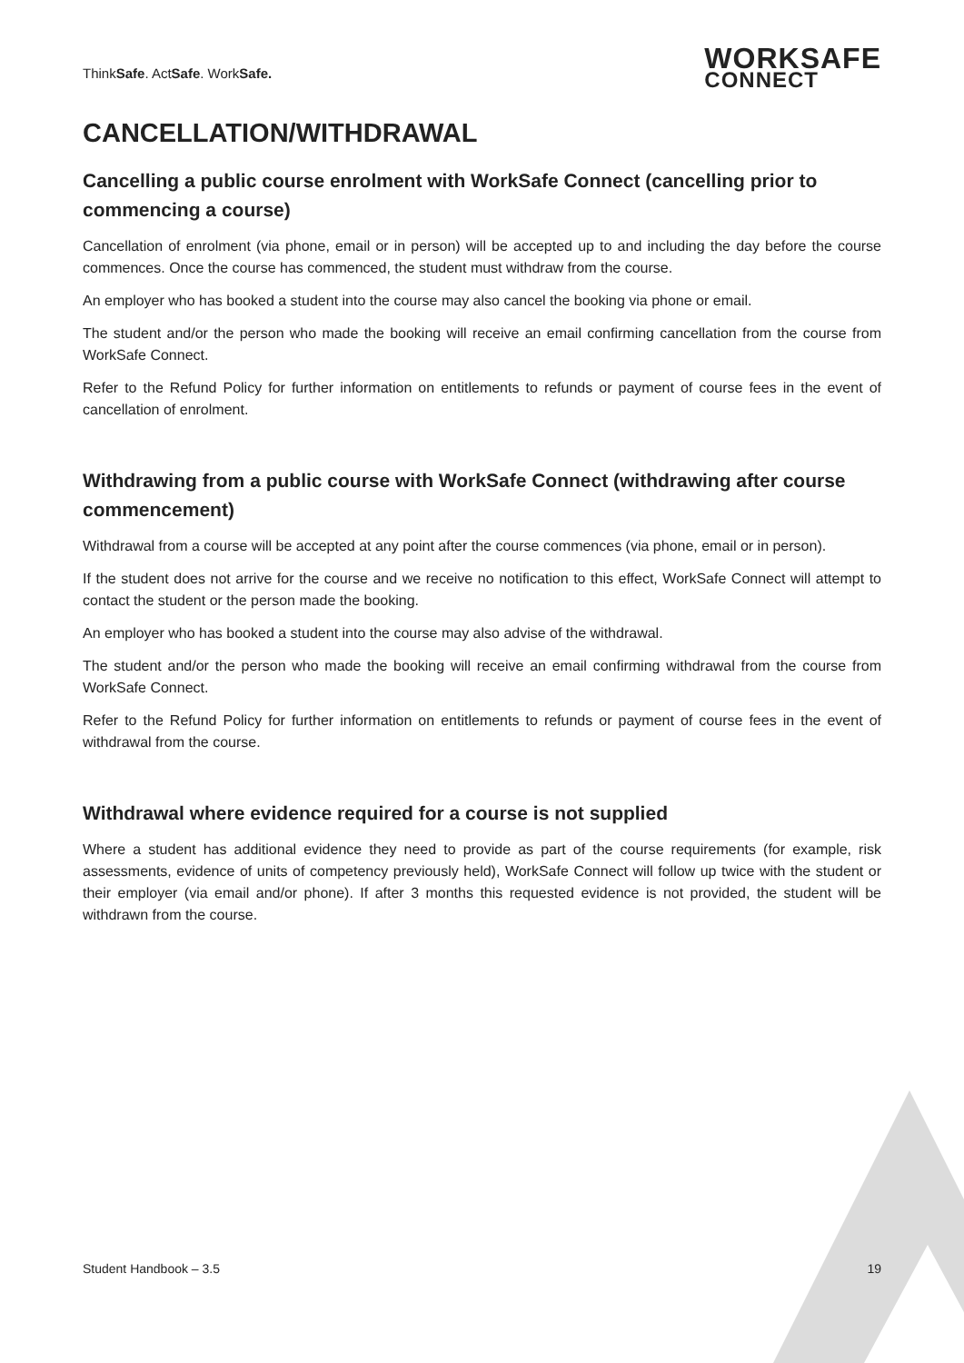ThinkSafe. ActSafe. WorkSafe.
WORKSAFE
CONNECT
CANCELLATION/WITHDRAWAL
Cancelling a public course enrolment with WorkSafe Connect (cancelling prior to commencing a course)
Cancellation of enrolment (via phone, email or in person) will be accepted up to and including the day before the course commences. Once the course has commenced, the student must withdraw from the course.
An employer who has booked a student into the course may also cancel the booking via phone or email.
The student and/or the person who made the booking will receive an email confirming cancellation from the course from WorkSafe Connect.
Refer to the Refund Policy for further information on entitlements to refunds or payment of course fees in the event of cancellation of enrolment.
Withdrawing from a public course with WorkSafe Connect (withdrawing after course commencement)
Withdrawal from a course will be accepted at any point after the course commences (via phone, email or in person).
If the student does not arrive for the course and we receive no notification to this effect, WorkSafe Connect will attempt to contact the student or the person made the booking.
An employer who has booked a student into the course may also advise of the withdrawal.
The student and/or the person who made the booking will receive an email confirming withdrawal from the course from WorkSafe Connect.
Refer to the Refund Policy for further information on entitlements to refunds or payment of course fees in the event of withdrawal from the course.
Withdrawal where evidence required for a course is not supplied
Where a student has additional evidence they need to provide as part of the course requirements (for example, risk assessments, evidence of units of competency previously held), WorkSafe Connect will follow up twice with the student or their employer (via email and/or phone). If after 3 months this requested evidence is not provided, the student will be withdrawn from the course.
Student Handbook – 3.5 19